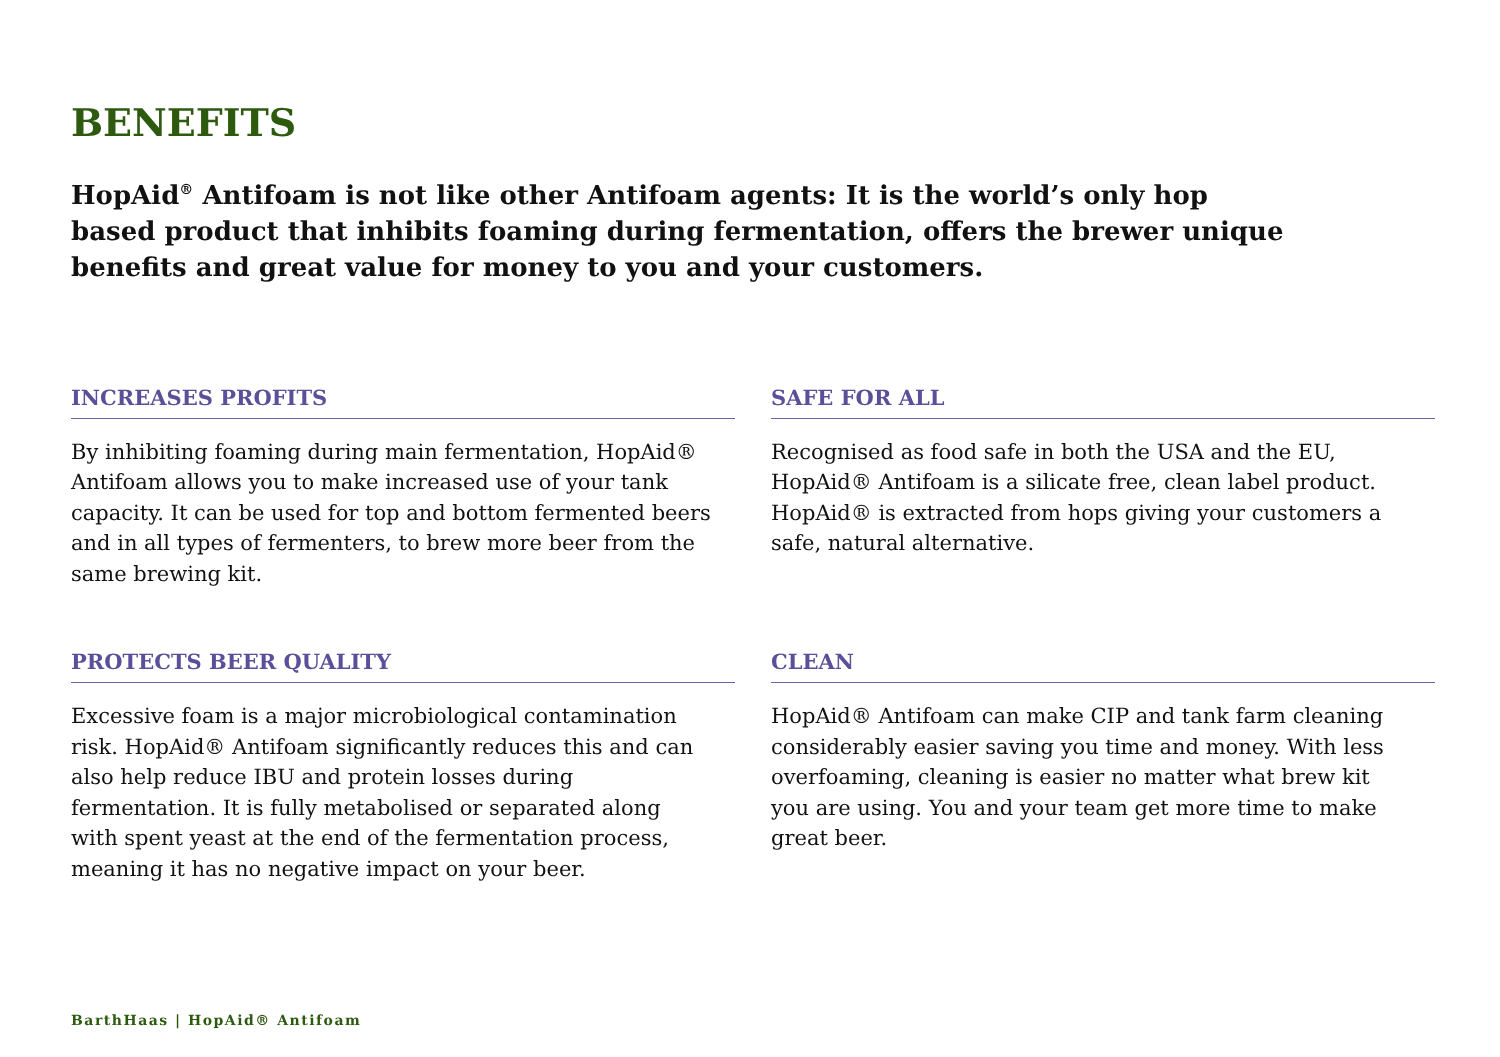BENEFITS
HopAid<sup>®</sup> Antifoam is not like other Antifoam agents: It is the world’s only hop based product that inhibits foaming during fermentation, offers the brewer unique benefits and great value for money to you and your customers.
INCREASES PROFITS
By inhibiting foaming during main fermentation, HopAid® Antifoam allows you to make increased use of your tank capacity. It can be used for top and bottom fermented beers and in all types of fermenters, to brew more beer from the same brewing kit.
SAFE FOR ALL
Recognised as food safe in both the USA and the EU, HopAid® Antifoam is a silicate free, clean label product. HopAid® is extracted from hops giving your customers a safe, natural alternative.
PROTECTS BEER QUALITY
Excessive foam is a major microbiological contamination risk. HopAid® Antifoam significantly reduces this and can also help reduce IBU and protein losses during fermentation. It is fully metabolised or separated along with spent yeast at the end of the fermentation process, meaning it has no negative impact on your beer.
CLEAN
HopAid® Antifoam can make CIP and tank farm cleaning considerably easier saving you time and money. With less overfoaming, cleaning is easier no matter what brew kit you are using. You and your team get more time to make great beer.
BarthHaas | HopAid® Antifoam